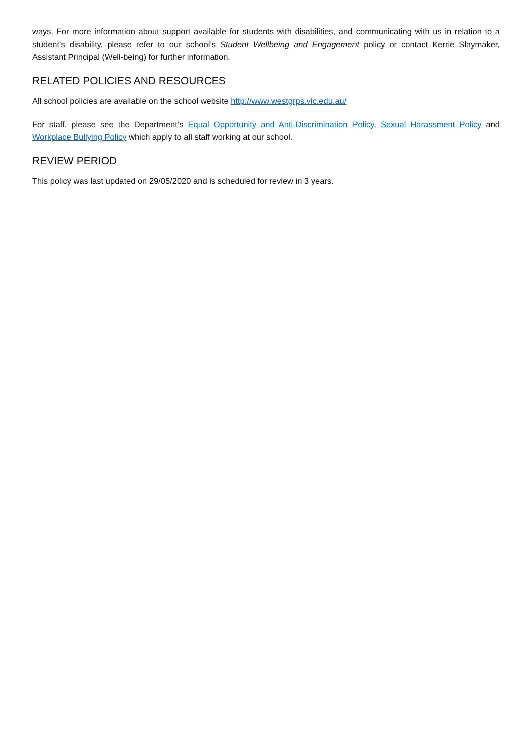ways. For more information about support available for students with disabilities, and communicating with us in relation to a student’s disability, please refer to our school’s Student Wellbeing and Engagement policy or contact Kerrie Slaymaker, Assistant Principal (Well-being) for further information.
RELATED POLICIES AND RESOURCES
All school policies are available on the school website http://www.westgrps.vic.edu.au/
For staff, please see the Department’s Equal Opportunity and Anti-Discrimination Policy, Sexual Harassment Policy and Workplace Bullying Policy which apply to all staff working at our school.
REVIEW PERIOD
This policy was last updated on 29/05/2020 and is scheduled for review in 3 years.